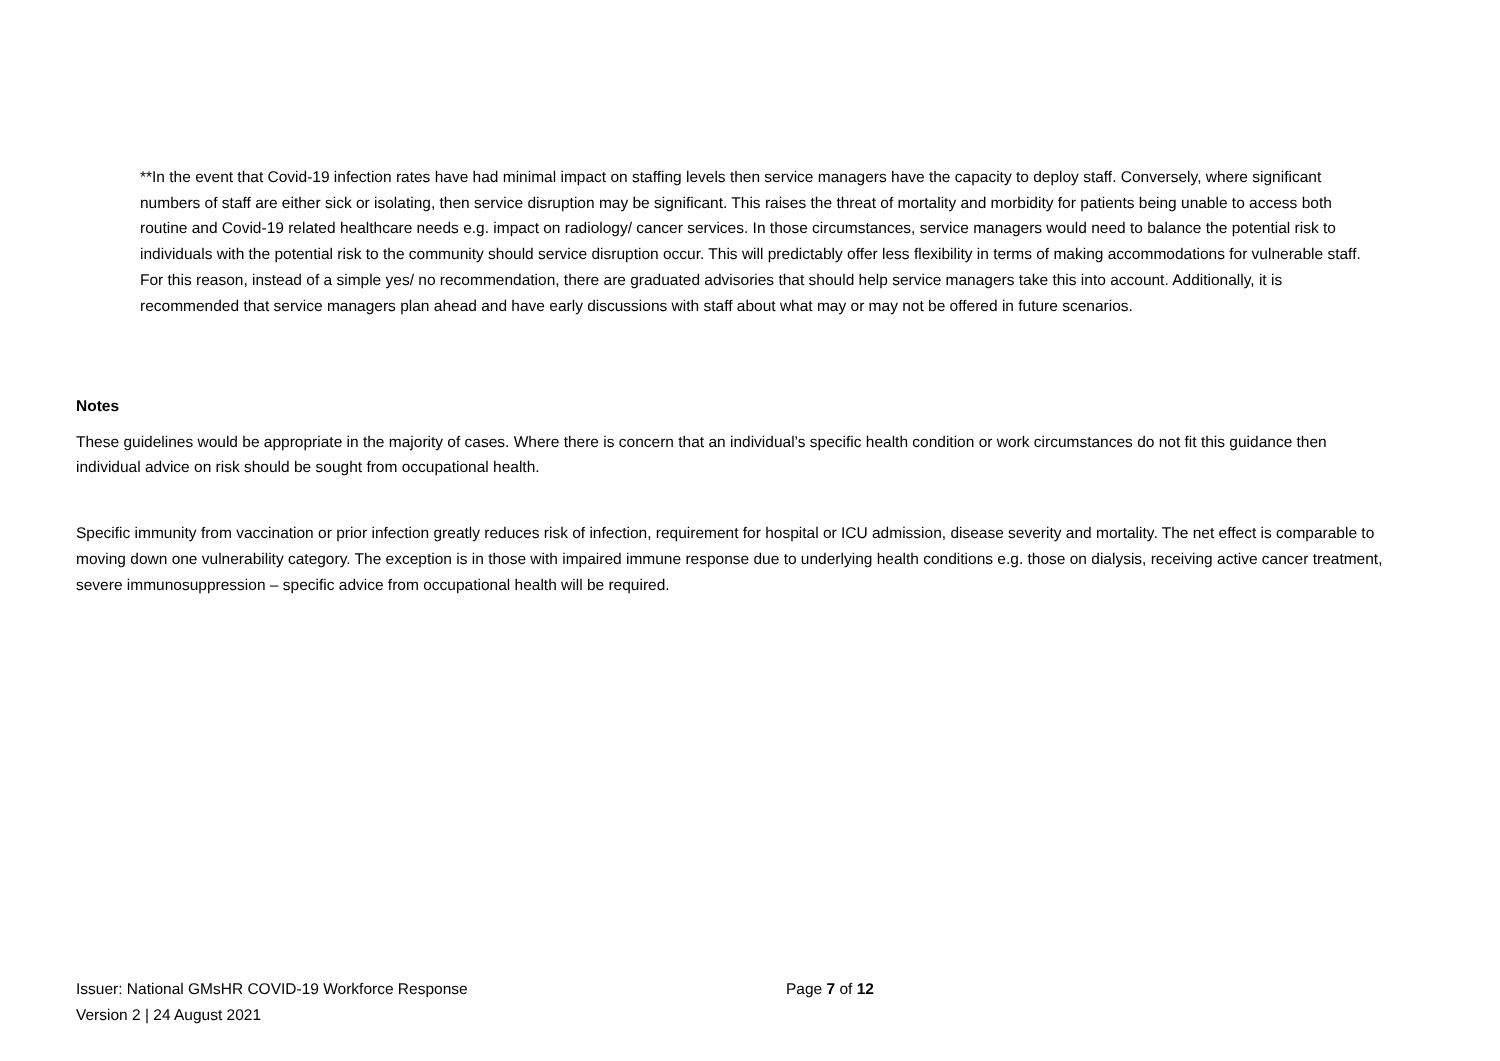**In the event that Covid-19 infection rates have had minimal impact on staffing levels then service managers have the capacity to deploy staff. Conversely, where significant numbers of staff are either sick or isolating, then service disruption may be significant. This raises the threat of mortality and morbidity for patients being unable to access both routine and Covid-19 related healthcare needs e.g. impact on radiology/ cancer services. In those circumstances, service managers would need to balance the potential risk to individuals with the potential risk to the community should service disruption occur. This will predictably offer less flexibility in terms of making accommodations for vulnerable staff. For this reason, instead of a simple yes/ no recommendation, there are graduated advisories that should help service managers take this into account. Additionally, it is recommended that service managers plan ahead and have early discussions with staff about what may or may not be offered in future scenarios.
Notes
These guidelines would be appropriate in the majority of cases. Where there is concern that an individual’s specific health condition or work circumstances do not fit this guidance then individual advice on risk should be sought from occupational health.
Specific immunity from vaccination or prior infection greatly reduces risk of infection, requirement for hospital or ICU admission, disease severity and mortality. The net effect is comparable to moving down one vulnerability category. The exception is in those with impaired immune response due to underlying health conditions e.g. those on dialysis, receiving active cancer treatment, severe immunosuppression – specific advice from occupational health will be required.
Issuer: National GMsHR COVID-19 Workforce Response
Version 2 | 24 August 2021
Page 7 of 12